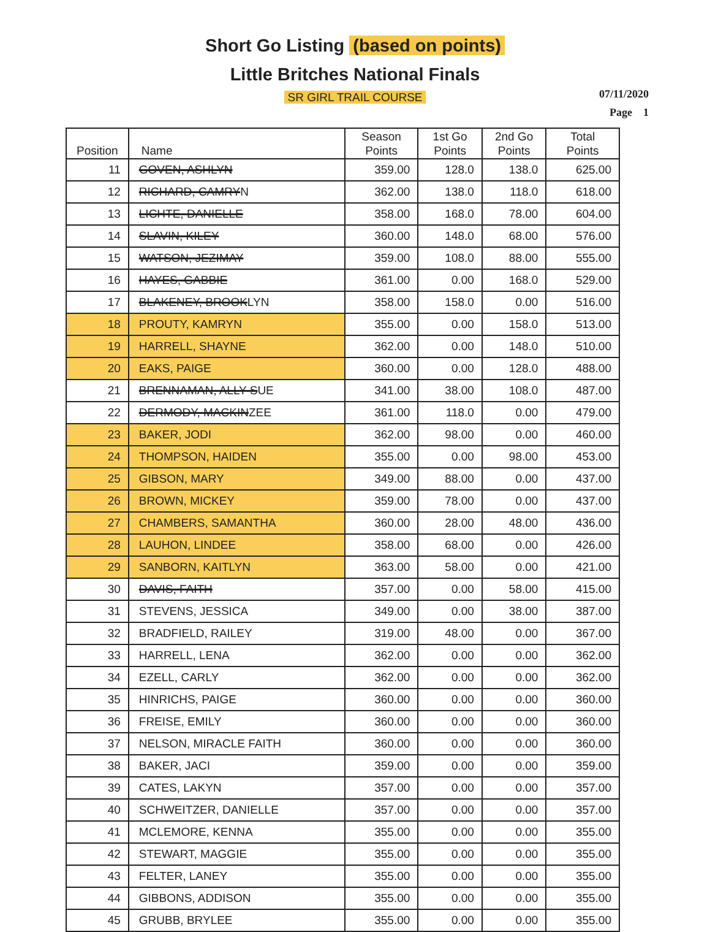Short Go Listing (based on points)
Little Britches National Finals
SR GIRL TRAIL COURSE
07/11/2020
Page 1
| Position | Name | Season Points | 1st Go Points | 2nd Go Points | Total Points |
| --- | --- | --- | --- | --- | --- |
| 11 | GOVEN, ASHLYN | 359.00 | 128.0 | 138.0 | 625.00 |
| 12 | RICHARD, CAMRY N | 362.00 | 138.0 | 118.0 | 618.00 |
| 13 | LICHTE, DANIELLE | 358.00 | 168.0 | 78.00 | 604.00 |
| 14 | SLAVIN, KILEY | 360.00 | 148.0 | 68.00 | 576.00 |
| 15 | WATSON, JEZIMAY | 359.00 | 108.0 | 88.00 | 555.00 |
| 16 | HAYES, GABBIE | 361.00 | 0.00 | 168.0 | 529.00 |
| 17 | BLAKENEY, BROOK LYN | 358.00 | 158.0 | 0.00 | 516.00 |
| 18 | PROUTY, KAMRYN | 355.00 | 0.00 | 158.0 | 513.00 |
| 19 | HARRELL, SHAYNE | 362.00 | 0.00 | 148.0 | 510.00 |
| 20 | EAKS, PAIGE | 360.00 | 0.00 | 128.0 | 488.00 |
| 21 | BRENNAMAN, ALLY S UE | 341.00 | 38.00 | 108.0 | 487.00 |
| 22 | DERMODY, MACKIN ZEE | 361.00 | 118.0 | 0.00 | 479.00 |
| 23 | BAKER, JODI | 362.00 | 98.00 | 0.00 | 460.00 |
| 24 | THOMPSON, HAIDEN | 355.00 | 0.00 | 98.00 | 453.00 |
| 25 | GIBSON, MARY | 349.00 | 88.00 | 0.00 | 437.00 |
| 26 | BROWN, MICKEY | 359.00 | 78.00 | 0.00 | 437.00 |
| 27 | CHAMBERS, SAMANTHA | 360.00 | 28.00 | 48.00 | 436.00 |
| 28 | LAUHON, LINDEE | 358.00 | 68.00 | 0.00 | 426.00 |
| 29 | SANBORN, KAITLYN | 363.00 | 58.00 | 0.00 | 421.00 |
| 30 | DAVIS, FAITH | 357.00 | 0.00 | 58.00 | 415.00 |
| 31 | STEVENS, JESSICA | 349.00 | 0.00 | 38.00 | 387.00 |
| 32 | BRADFIELD, RAILEY | 319.00 | 48.00 | 0.00 | 367.00 |
| 33 | HARRELL, LENA | 362.00 | 0.00 | 0.00 | 362.00 |
| 34 | EZELL, CARLY | 362.00 | 0.00 | 0.00 | 362.00 |
| 35 | HINRICHS, PAIGE | 360.00 | 0.00 | 0.00 | 360.00 |
| 36 | FREISE, EMILY | 360.00 | 0.00 | 0.00 | 360.00 |
| 37 | NELSON, MIRACLE FAITH | 360.00 | 0.00 | 0.00 | 360.00 |
| 38 | BAKER, JACI | 359.00 | 0.00 | 0.00 | 359.00 |
| 39 | CATES, LAKYN | 357.00 | 0.00 | 0.00 | 357.00 |
| 40 | SCHWEITZER, DANIELLE | 357.00 | 0.00 | 0.00 | 357.00 |
| 41 | MCLEMORE, KENNA | 355.00 | 0.00 | 0.00 | 355.00 |
| 42 | STEWART, MAGGIE | 355.00 | 0.00 | 0.00 | 355.00 |
| 43 | FELTER, LANEY | 355.00 | 0.00 | 0.00 | 355.00 |
| 44 | GIBBONS, ADDISON | 355.00 | 0.00 | 0.00 | 355.00 |
| 45 | GRUBB, BRYLEE | 355.00 | 0.00 | 0.00 | 355.00 |